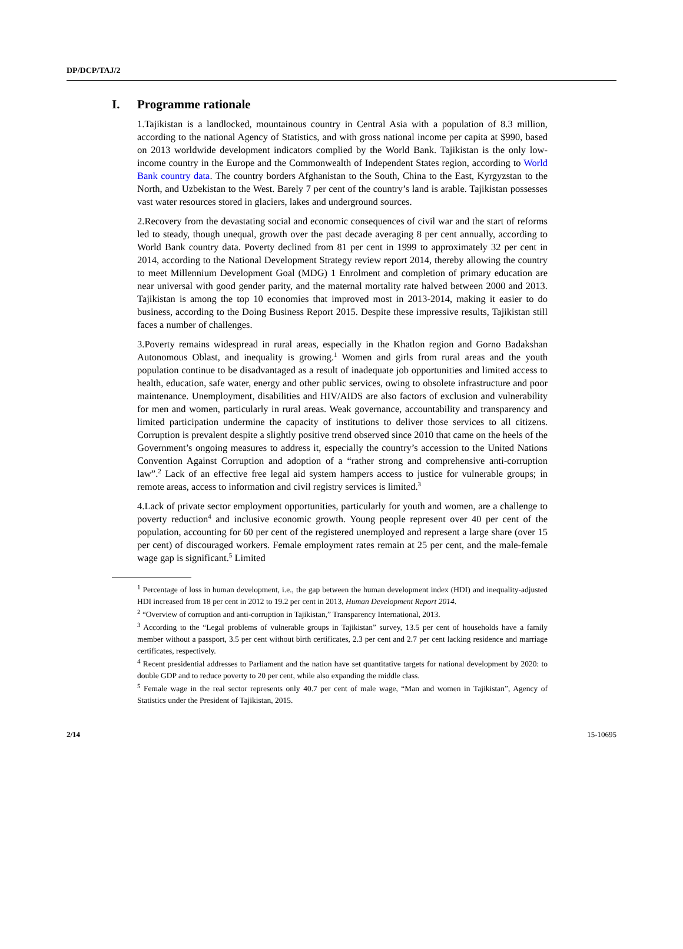DP/DCP/TAJ/2
I. Programme rationale
1.Tajikistan is a landlocked, mountainous country in Central Asia with a population of 8.3 million, according to the national Agency of Statistics, and with gross national income per capita at $990, based on 2013 worldwide development indicators complied by the World Bank. Tajikistan is the only low-income country in the Europe and the Commonwealth of Independent States region, according to World Bank country data. The country borders Afghanistan to the South, China to the East, Kyrgyzstan to the North, and Uzbekistan to the West. Barely 7 per cent of the country’s land is arable. Tajikistan possesses vast water resources stored in glaciers, lakes and underground sources.
2.Recovery from the devastating social and economic consequences of civil war and the start of reforms led to steady, though unequal, growth over the past decade averaging 8 per cent annually, according to World Bank country data. Poverty declined from 81 per cent in 1999 to approximately 32 per cent in 2014, according to the National Development Strategy review report 2014, thereby allowing the country to meet Millennium Development Goal (MDG) 1 Enrolment and completion of primary education are near universal with good gender parity, and the maternal mortality rate halved between 2000 and 2013. Tajikistan is among the top 10 economies that improved most in 2013-2014, making it easier to do business, according to the Doing Business Report 2015. Despite these impressive results, Tajikistan still faces a number of challenges.
3.Poverty remains widespread in rural areas, especially in the Khatlon region and Gorno Badakshan Autonomous Oblast, and inequality is growing.<sup>1</sup> Women and girls from rural areas and the youth population continue to be disadvantaged as a result of inadequate job opportunities and limited access to health, education, safe water, energy and other public services, owing to obsolete infrastructure and poor maintenance. Unemployment, disabilities and HIV/AIDS are also factors of exclusion and vulnerability for men and women, particularly in rural areas. Weak governance, accountability and transparency and limited participation undermine the capacity of institutions to deliver those services to all citizens. Corruption is prevalent despite a slightly positive trend observed since 2010 that came on the heels of the Government’s ongoing measures to address it, especially the country’s accession to the United Nations Convention Against Corruption and adoption of a “rather strong and comprehensive anti-corruption law”.<sup>2</sup> Lack of an effective free legal aid system hampers access to justice for vulnerable groups; in remote areas, access to information and civil registry services is limited.<sup>3</sup>
4.Lack of private sector employment opportunities, particularly for youth and women, are a challenge to poverty reduction<sup>4</sup> and inclusive economic growth. Young people represent over 40 per cent of the population, accounting for 60 per cent of the registered unemployed and represent a large share (over 15 per cent) of discouraged workers. Female employment rates remain at 25 per cent, and the male-female wage gap is significant.<sup>5</sup> Limited
<sup>1</sup> Percentage of loss in human development, i.e., the gap between the human development index (HDI) and inequality-adjusted HDI increased from 18 per cent in 2012 to 19.2 per cent in 2013, Human Development Report 2014.
<sup>2</sup> “Overview of corruption and anti-corruption in Tajikistan,” Transparency International, 2013.
<sup>3</sup> According to the “Legal problems of vulnerable groups in Tajikistan” survey, 13.5 per cent of households have a family member without a passport, 3.5 per cent without birth certificates, 2.3 per cent and 2.7 per cent lacking residence and marriage certificates, respectively.
<sup>4</sup> Recent presidential addresses to Parliament and the nation have set quantitative targets for national development by 2020: to double GDP and to reduce poverty to 20 per cent, while also expanding the middle class.
<sup>5</sup> Female wage in the real sector represents only 40.7 per cent of male wage, “Man and women in Tajikistan”, Agency of Statistics under the President of Tajikistan, 2015.
2/14 15-10695